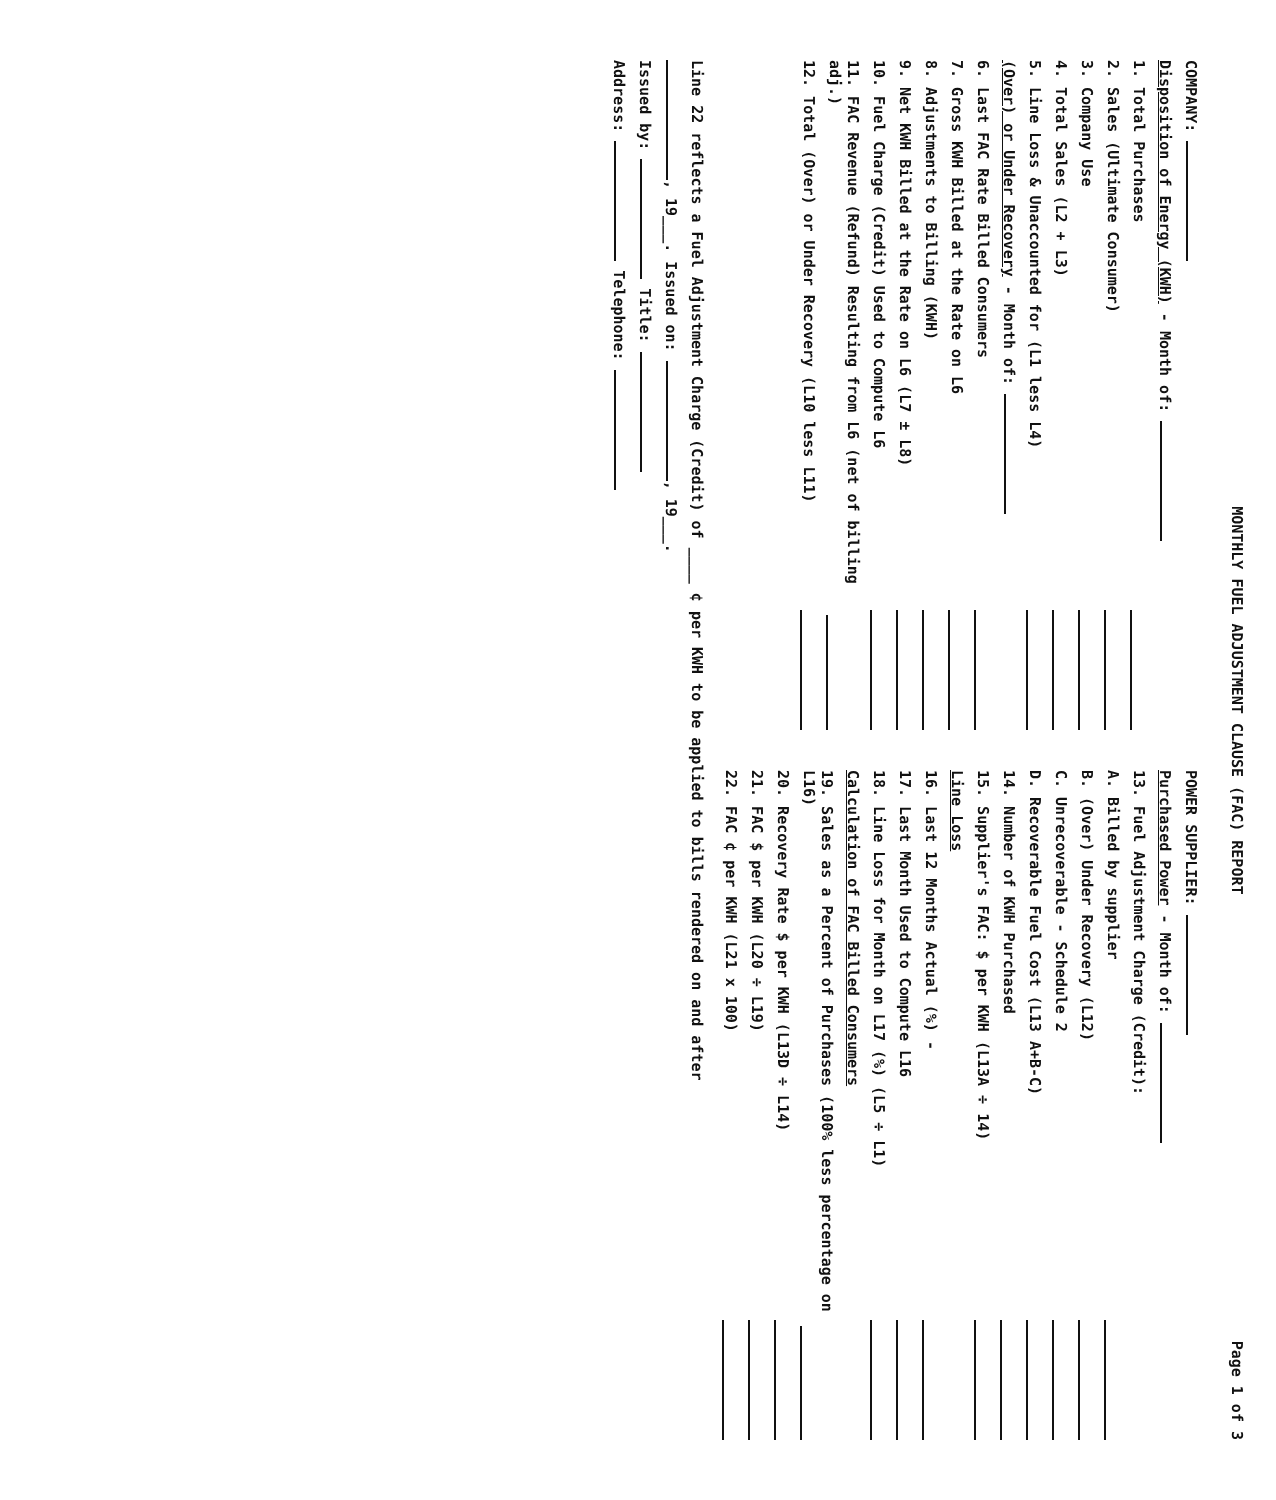MONTHLY FUEL ADJUSTMENT CLAUSE (FAC) REPORT Page 1 of 3
COMPANY:
Disposition of Energy (KWH) - Month of:
1. Total Purchases
2. Sales (Ultimate Consumer)
3. Company Use
4. Total Sales (L2 + L3)
5. Line Loss & Unaccounted for (L1 less L4)
(Over) or Under Recovery - Month of:
6. Last FAC Rate Billed Consumers
7. Gross KWH Billed at the Rate on L6
8. Adjustments to Billing (KWH)
9. Net KWH Billed at the Rate on L6 (L7 ± L8)
10. Fuel Charge (Credit) Used to Compute L6
11. FAC Revenue (Refund) Resulting from L6 (net of billing adj.)
12. Total (Over) or Under Recovery (L10 less L11)
POWER SUPPLIER:
Purchased Power - Month of:
13. Fuel Adjustment Charge (Credit):
A. Billed by supplier
B. (Over) Under Recovery (L12)
C. Unrecoverable - Schedule 2
D. Recoverable Fuel Cost (L13 A+B-C)
14. Number of KWH Purchased
15. Supplier's FAC: $ per KWH (L13A ÷ 14)
Line Loss
16. Last 12 Months Actual (%) -
17. Last Month Used to Compute L16
18. Line Loss for Month on L17 (%) (L5 ÷ L1)
Calculation of FAC Billed Consumers
19. Sales as a Percent of Purchases (100% less percentage on L16)
20. Recovery Rate $ per KWH (L13D ÷ L14)
21. FAC $ per KWH (L20 ÷ L19)
22. FAC ¢ per KWH (L21 x 100)
Line 22 reflects a Fuel Adjustment Charge (Credit) of ____ ¢ per KWH to be applied to bills rendered on and after
, 19___. Issued on: , 19___.
Issued by: Title:
Address: Telephone: